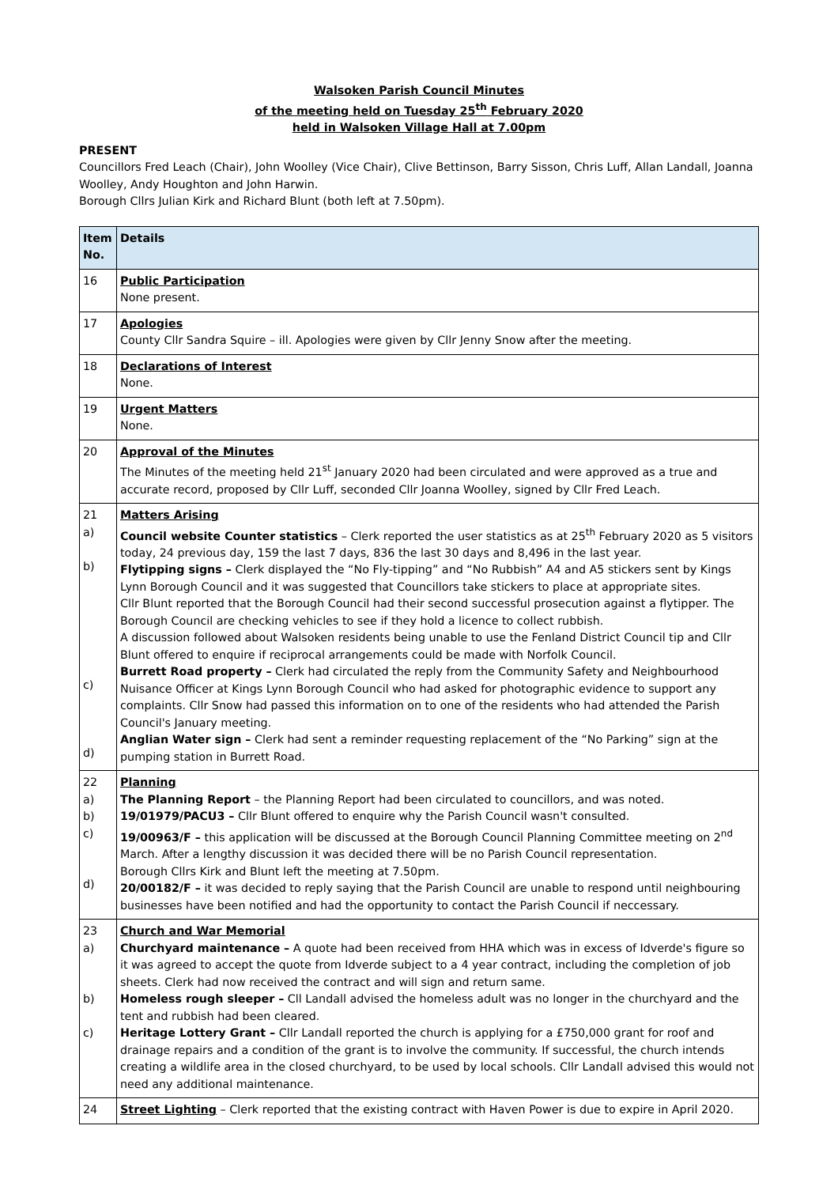Walsoken Parish Council Minutes
of the meeting held on Tuesday 25<sup>th</sup> February 2020
held in Walsoken Village Hall at 7.00pm
PRESENT
Councillors Fred Leach (Chair), John Woolley (Vice Chair), Clive Bettinson, Barry Sisson, Chris Luff, Allan Landall, Joanna Woolley, Andy Houghton and John Harwin.
Borough Cllrs Julian Kirk and Richard Blunt (both left at 7.50pm).
| Item No. | Details |
| --- | --- |
| 16 | Public Participation None present. |
| 17 | Apologies County Cllr Sandra Squire – ill. Apologies were given by Cllr Jenny Snow after the meeting. |
| 18 | Declarations of Interest None. |
| 19 | Urgent Matters None. |
| 20 | Approval of the Minutes The Minutes of the meeting held 21<sup>st</sup> January 2020 had been circulated and were approved as a true and accurate record, proposed by Cllr Luff, seconded Cllr Joanna Woolley, signed by Cllr Fred Leach. |
| 21 a) b) c) d) | Matters Arising Council website Counter statistics – Clerk reported the user statistics as at 25<sup>th</sup> February 2020 as 5 visitors today, 24 previous day, 159 the last 7 days, 836 the last 30 days and 8,496 in the last year. Flytipping signs – Clerk displayed the “No Fly-tipping” and “No Rubbish” A4 and A5 stickers sent by Kings Lynn Borough Council and it was suggested that Councillors take stickers to place at appropriate sites. Cllr Blunt reported that the Borough Council had their second successful prosecution against a flytipper. The Borough Council are checking vehicles to see if they hold a licence to collect rubbish. A discussion followed about Walsoken residents being unable to use the Fenland District Council tip and Cllr Blunt offered to enquire if reciprocal arrangements could be made with Norfolk Council. Burrett Road property – Clerk had circulated the reply from the Community Safety and Neighbourhood Nuisance Officer at Kings Lynn Borough Council who had asked for photographic evidence to support any complaints. Cllr Snow had passed this information on to one of the residents who had attended the Parish Council's January meeting. Anglian Water sign – Clerk had sent a reminder requesting replacement of the “No Parking” sign at the pumping station in Burrett Road. |
| 22 a) b) c) d) | Planning The Planning Report – the Planning Report had been circulated to councillors, and was noted. 19/01979/PACU3 – Cllr Blunt offered to enquire why the Parish Council wasn't consulted. 19/00963/F – this application will be discussed at the Borough Council Planning Committee meeting on 2<sup>nd</sup> March. After a lengthy discussion it was decided there will be no Parish Council representation. Borough Cllrs Kirk and Blunt left the meeting at 7.50pm. 20/00182/F – it was decided to reply saying that the Parish Council are unable to respond until neighbouring businesses have been notified and had the opportunity to contact the Parish Council if neccessary. |
| 23 a) b) c) | Church and War Memorial Churchyard maintenance – A quote had been received from HHA which was in excess of Idverde's figure so it was agreed to accept the quote from Idverde subject to a 4 year contract, including the completion of job sheets. Clerk had now received the contract and will sign and return same. Homeless rough sleeper – Cll Landall advised the homeless adult was no longer in the churchyard and the tent and rubbish had been cleared. Heritage Lottery Grant – Cllr Landall reported the church is applying for a £750,000 grant for roof and drainage repairs and a condition of the grant is to involve the community. If successful, the church intends creating a wildlife area in the closed churchyard, to be used by local schools. Cllr Landall advised this would not need any additional maintenance. |
| 24 | Street Lighting – Clerk reported that the existing contract with Haven Power is due to expire in April 2020. |